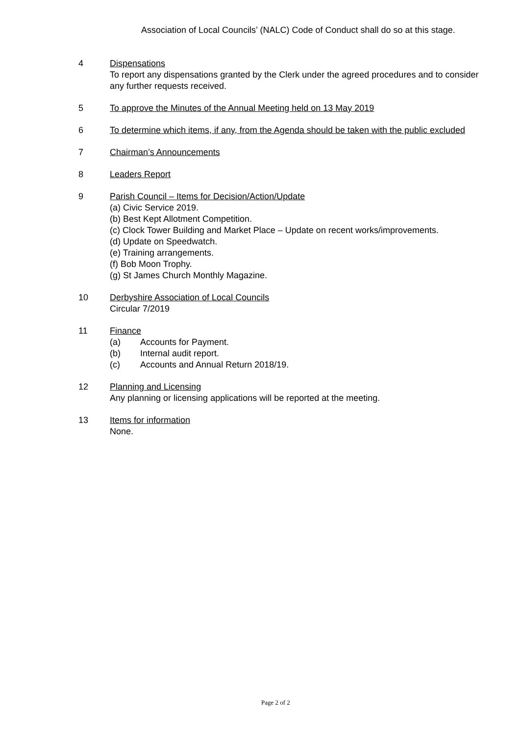Association of Local Councils’ (NALC) Code of Conduct shall do so at this stage.
4 Dispensations
To report any dispensations granted by the Clerk under the agreed procedures and to consider any further requests received.
5 To approve the Minutes of the Annual Meeting held on 13 May 2019
6 To determine which items, if any, from the Agenda should be taken with the public excluded
7 Chairman’s Announcements
8 Leaders Report
9 Parish Council – Items for Decision/Action/Update
(a) Civic Service 2019.
(b) Best Kept Allotment Competition.
(c) Clock Tower Building and Market Place – Update on recent works/improvements.
(d) Update on Speedwatch.
(e) Training arrangements.
(f) Bob Moon Trophy.
(g) St James Church Monthly Magazine.
10 Derbyshire Association of Local Councils
Circular 7/2019
11 Finance
(a) Accounts for Payment.
(b) Internal audit report.
(c) Accounts and Annual Return 2018/19.
12 Planning and Licensing
Any planning or licensing applications will be reported at the meeting.
13 Items for information
None.
Page 2 of 2